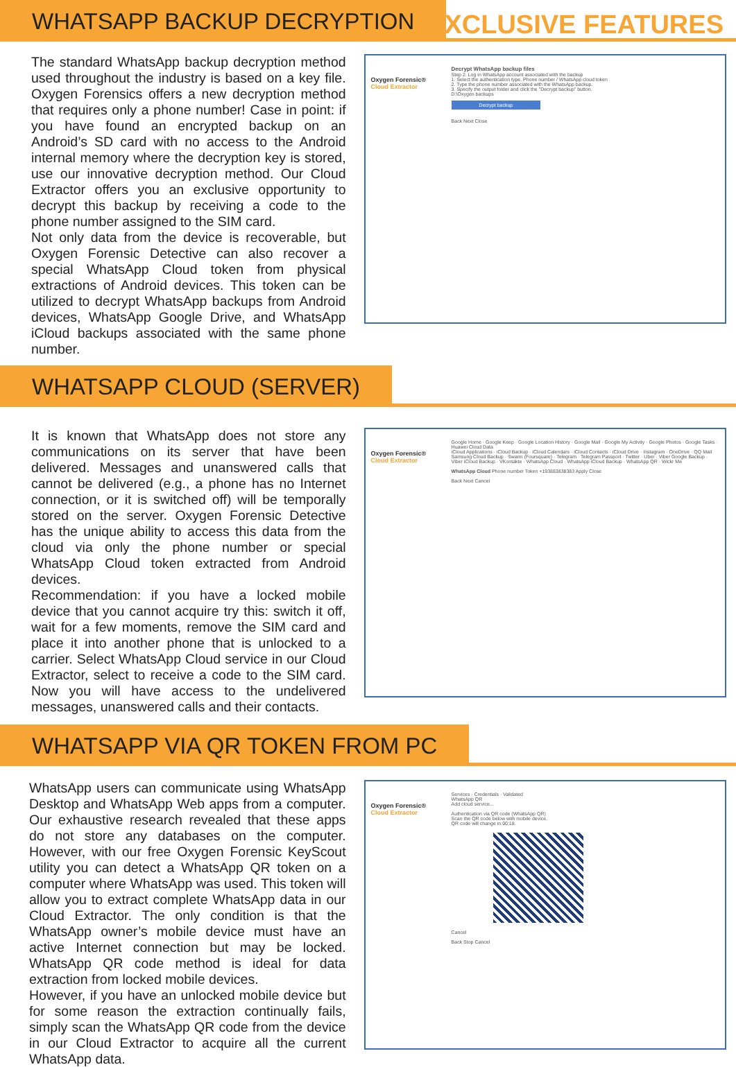WHATSAPP BACKUP DECRYPTION
EXCLUSIVE FEATURES
The standard WhatsApp backup decryption method used throughout the industry is based on a key file. Oxygen Forensics offers a new decryption method that requires only a phone number! Case in point: if you have found an encrypted backup on an Android’s SD card with no access to the Android internal memory where the decryption key is stored, use our innovative decryption method. Our Cloud Extractor offers you an exclusive opportunity to decrypt this backup by receiving a code to the phone number assigned to the SIM card.
Not only data from the device is recoverable, but Oxygen Forensic Detective can also recover a special WhatsApp Cloud token from physical extractions of Android devices. This token can be utilized to decrypt WhatsApp backups from Android devices, WhatsApp Google Drive, and WhatsApp iCloud backups associated with the same phone number.
Oxygen Forensic®
Cloud Extractor
Decrypt WhatsApp backup files
Step 2. Log in WhatsApp account associated with the backup
1. Select the authentication type. Phone number / WhatsApp cloud token
2. Type the phone number associated with the WhatsApp backup.
3. Specify the output folder and click the "Decrypt backup" button.
D:\Oxygen backups
Decrypt backup
Back Next Close
WHATSAPP CLOUD (SERVER)
It is known that WhatsApp does not store any communications on its server that have been delivered. Messages and unanswered calls that cannot be delivered (e.g., a phone has no Internet connection, or it is switched off) will be temporally stored on the server. Oxygen Forensic Detective has the unique ability to access this data from the cloud via only the phone number or special WhatsApp Cloud token extracted from Android devices.
Recommendation: if you have a locked mobile device that you cannot acquire try this: switch it off, wait for a few moments, remove the SIM card and place it into another phone that is unlocked to a carrier. Select WhatsApp Cloud service in our Cloud Extractor, select to receive a code to the SIM card. Now you will have access to the undelivered messages, unanswered calls and their contacts.
Oxygen Forensic®
Cloud Extractor
Google Home · Google Keep · Google Location History · Google Mail · Google My Activity · Google Photos · Google Tasks · Huawei Cloud Data
iCloud Applications · iCloud Backup · iCloud Calendars · iCloud Contacts · iCloud Drive · Instagram · OneDrive · QQ Mail
Samsung Cloud Backup · Swarm (Foursquare) · Telegram · Telegram Passport · Twitter · Uber · Viber Google Backup · Viber iCloud Backup · VKontakte · WhatsApp Cloud · WhatsApp iCloud Backup · WhatsApp QR · Wickr Me
WhatsApp Cloud Phone number Token +193883838383 Apply Close
Back Next Cancel
WHATSAPP VIA QR TOKEN FROM PC
WhatsApp users can communicate using WhatsApp Desktop and WhatsApp Web apps from a computer. Our exhaustive research revealed that these apps do not store any databases on the computer. However, with our free Oxygen Forensic KeyScout utility you can detect a WhatsApp QR token on a computer where WhatsApp was used. This token will allow you to extract complete WhatsApp data in our Cloud Extractor. The only condition is that the WhatsApp owner’s mobile device must have an active Internet connection but may be locked. WhatsApp QR code method is ideal for data extraction from locked mobile devices.
However, if you have an unlocked mobile device but for some reason the extraction continually fails, simply scan the WhatsApp QR code from the device in our Cloud Extractor to acquire all the current WhatsApp data.
Oxygen Forensic®
Cloud Extractor
Services · Credentials · Validated
WhatsApp QR
Add cloud service...
Authentication via QR code (WhatsApp QR)
Scan the QR code below with mobile device.
QR code will change in 00:18.
Cancel
Back Stop Cancel